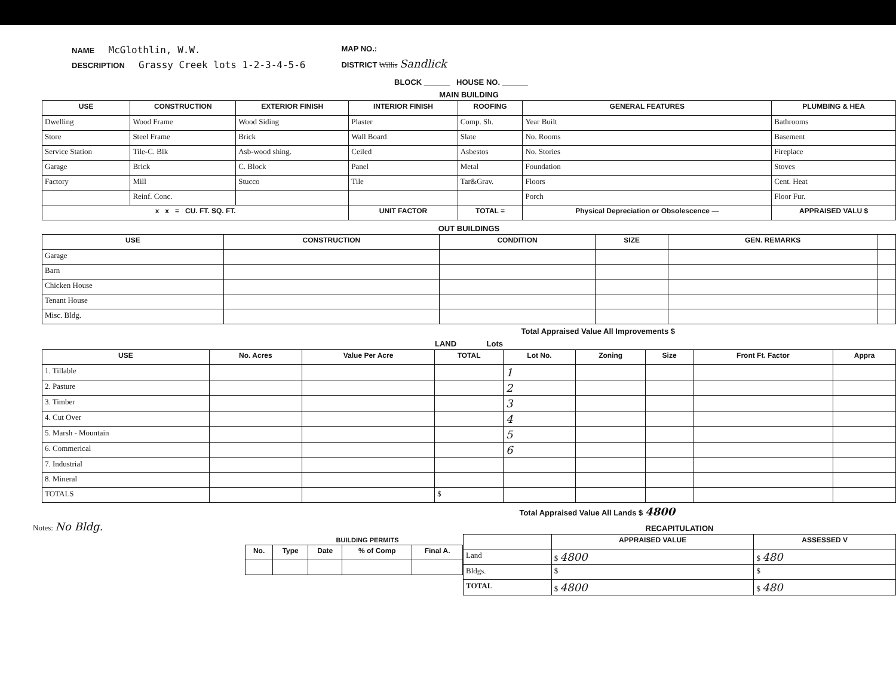NAME McGlothlin, W.W.
DESCRIPTION Grassy Creek lots 1-2-3-4-5-6
MAP NO.:
DISTRICT Willis Sandlick
BLOCK ______ HOUSE NO. ______
MAIN BUILDING
| USE | CONSTRUCTION | EXTERIOR FINISH | INTERIOR FINISH | ROOFING | GENERAL FEATURES | PLUMBING & HEA |
| --- | --- | --- | --- | --- | --- | --- |
| Dwelling | Wood Frame | Wood Siding | Plaster | Comp. Sh. | Year Built | Bathrooms |
| Store | Steel Frame | Brick | Wall Board | Slate | No. Rooms | Basement |
| Service Station | Tile-C. Blk | Asb-wood shing. | Ceiled | Asbestos | No. Stories | Fireplace |
| Garage | Brick | C. Block | Panel | Metal | Foundation | Stoves |
| Factory | Mill | Stucco | Tile | Tar&Grav. | Floors | Cent. Heat |
| | Reinf. Conc. | | | | Porch | Floor Fur. |
| x x = CU. FT. SQ. FT. | | | UNIT FACTOR | TOTAL = | Physical Depreciation or Obsolescence — | APPRAISED VALU $ |
OUT BUILDINGS
| USE | CONSTRUCTION | CONDITION | SIZE | GEN. REMARKS | |
| --- | --- | --- | --- | --- | --- |
| Garage | | | | | |
| Barn | | | | | |
| Chicken House | | | | | |
| Tenant House | | | | | |
| Misc. Bldg. | | | | | |
Total Appraised Value All Improvements $
LAND Lots
| USE | No. Acres | Value Per Acre | TOTAL | Lot No. | Zoning | Size | Front Ft. Factor | Appra |
| --- | --- | --- | --- | --- | --- | --- | --- | --- |
| 1. Tillable | | | | 1 | | | | |
| 2. Pasture | | | | 2 | | | | |
| 3. Timber | | | | 3 | | | | |
| 4. Cut Over | | | | 4 | | | | |
| 5. Marsh - Mountain | | | | 5 | | | | |
| 6. Commerical | | | | 6 | | | | |
| 7. Industrial | | | | | | | | |
| 8. Mineral | | | | | | | | |
| TOTALS | | | $ | | | | | |
Total Appraised Value All Lands $ 4800
Notes: No Bldg.
BUILDING PERMITS
| No. | Type | Date | % of Comp | Final A. |
| --- | --- | --- | --- | --- |
RECAPITULATION
| | APPRAISED VALUE | ASSESSED V |
| --- | --- | --- |
| Land | $ 4800 | $ 480 |
| Bldgs. | $ | $ |
| TOTAL | $ 4800 | $ 480 |